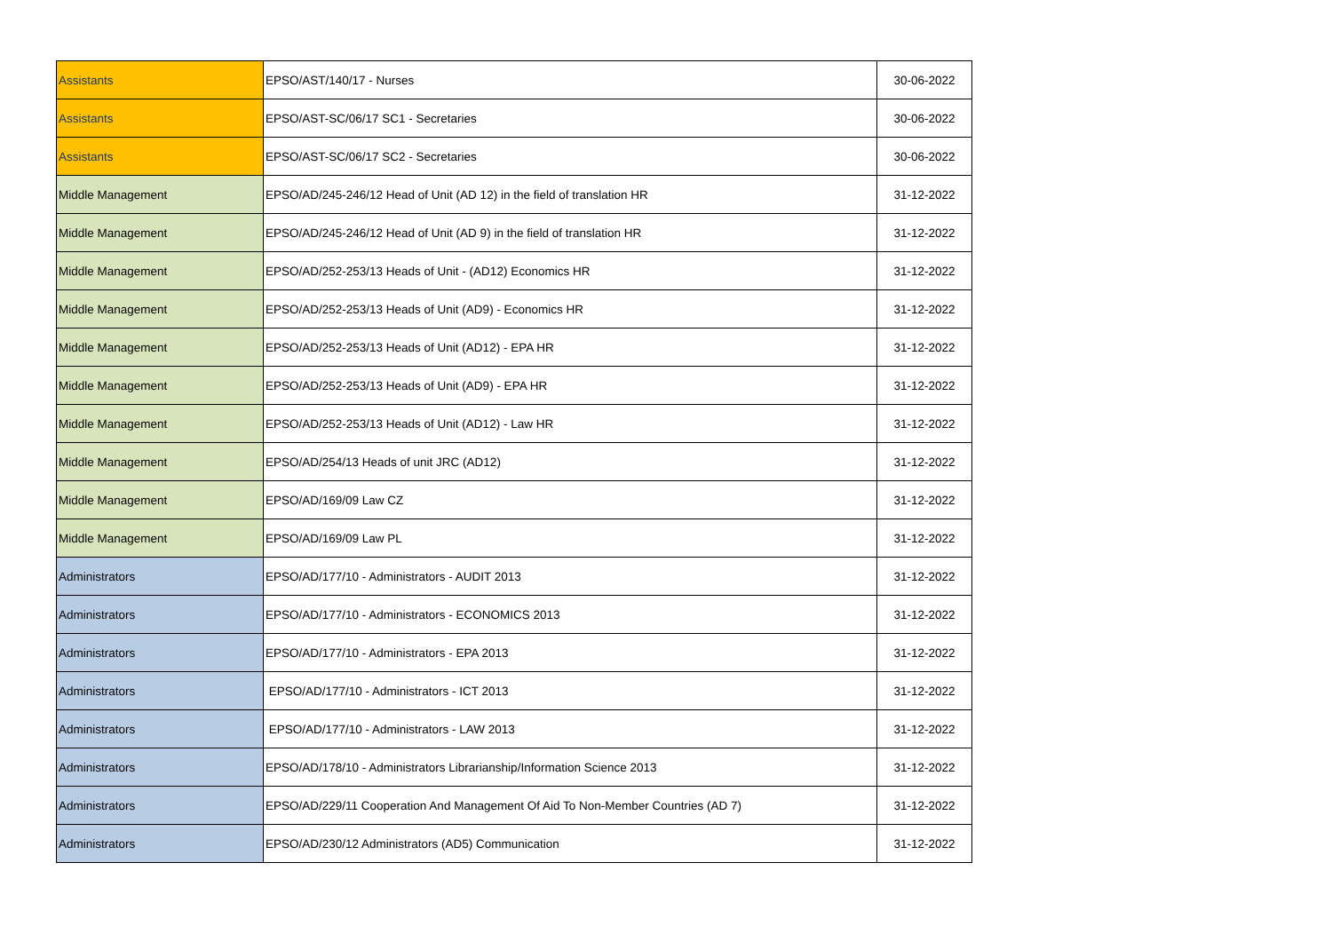| Assistants | EPSO/AST/140/17 - Nurses | 30-06-2022 |
| Assistants | EPSO/AST-SC/06/17 SC1 - Secretaries | 30-06-2022 |
| Assistants | EPSO/AST-SC/06/17 SC2 - Secretaries | 30-06-2022 |
| Middle Management | EPSO/AD/245-246/12 Head of Unit (AD 12) in the field of translation HR | 31-12-2022 |
| Middle Management | EPSO/AD/245-246/12 Head of Unit (AD 9) in the field of translation HR | 31-12-2022 |
| Middle Management | EPSO/AD/252-253/13 Heads of Unit - (AD12) Economics HR | 31-12-2022 |
| Middle Management | EPSO/AD/252-253/13 Heads of Unit (AD9) - Economics HR | 31-12-2022 |
| Middle Management | EPSO/AD/252-253/13 Heads of Unit (AD12) - EPA HR | 31-12-2022 |
| Middle Management | EPSO/AD/252-253/13 Heads of Unit (AD9) - EPA HR | 31-12-2022 |
| Middle Management | EPSO/AD/252-253/13 Heads of Unit (AD12) - Law HR | 31-12-2022 |
| Middle Management | EPSO/AD/254/13 Heads of unit JRC (AD12) | 31-12-2022 |
| Middle Management | EPSO/AD/169/09 Law CZ | 31-12-2022 |
| Middle Management | EPSO/AD/169/09 Law PL | 31-12-2022 |
| Administrators | EPSO/AD/177/10 - Administrators - AUDIT 2013 | 31-12-2022 |
| Administrators | EPSO/AD/177/10 - Administrators - ECONOMICS 2013 | 31-12-2022 |
| Administrators | EPSO/AD/177/10 - Administrators - EPA 2013 | 31-12-2022 |
| Administrators | EPSO/AD/177/10 - Administrators - ICT 2013 | 31-12-2022 |
| Administrators | EPSO/AD/177/10 - Administrators - LAW 2013 | 31-12-2022 |
| Administrators | EPSO/AD/178/10 - Administrators Librarianship/Information Science 2013 | 31-12-2022 |
| Administrators | EPSO/AD/229/11 Cooperation And Management Of Aid To Non-Member Countries (AD 7) | 31-12-2022 |
| Administrators | EPSO/AD/230/12 Administrators (AD5) Communication | 31-12-2022 |